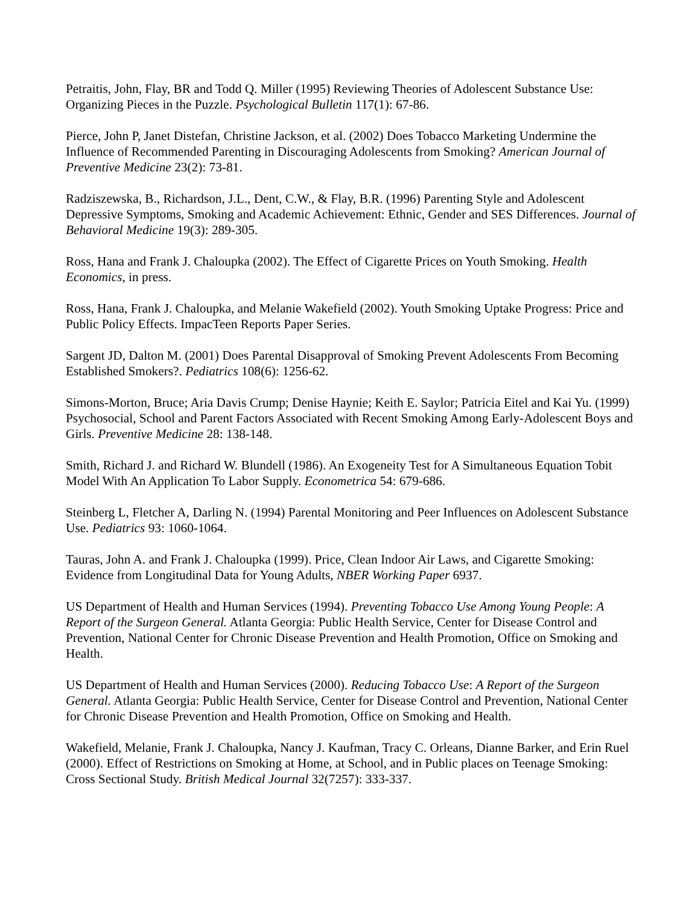Petraitis, John, Flay, BR and Todd Q. Miller (1995) Reviewing Theories of Adolescent Substance Use: Organizing Pieces in the Puzzle. Psychological Bulletin 117(1): 67-86.
Pierce, John P, Janet Distefan, Christine Jackson, et al. (2002) Does Tobacco Marketing Undermine the Influence of Recommended Parenting in Discouraging Adolescents from Smoking? American Journal of Preventive Medicine 23(2): 73-81.
Radziszewska, B., Richardson, J.L., Dent, C.W., & Flay, B.R. (1996) Parenting Style and Adolescent Depressive Symptoms, Smoking and Academic Achievement: Ethnic, Gender and SES Differences. Journal of Behavioral Medicine 19(3): 289-305.
Ross, Hana and Frank J. Chaloupka (2002). The Effect of Cigarette Prices on Youth Smoking. Health Economics, in press.
Ross, Hana, Frank J. Chaloupka, and Melanie Wakefield (2002). Youth Smoking Uptake Progress: Price and Public Policy Effects. ImpacTeen Reports Paper Series.
Sargent JD, Dalton M. (2001) Does Parental Disapproval of Smoking Prevent Adolescents From Becoming Established Smokers?. Pediatrics 108(6): 1256-62.
Simons-Morton, Bruce; Aria Davis Crump; Denise Haynie; Keith E. Saylor; Patricia Eitel and Kai Yu. (1999) Psychosocial, School and Parent Factors Associated with Recent Smoking Among Early-Adolescent Boys and Girls. Preventive Medicine 28: 138-148.
Smith, Richard J. and Richard W. Blundell (1986). An Exogeneity Test for A Simultaneous Equation Tobit Model With An Application To Labor Supply. Econometrica 54: 679-686.
Steinberg L, Fletcher A, Darling N. (1994) Parental Monitoring and Peer Influences on Adolescent Substance Use. Pediatrics 93: 1060-1064.
Tauras, John A. and Frank J. Chaloupka (1999). Price, Clean Indoor Air Laws, and Cigarette Smoking: Evidence from Longitudinal Data for Young Adults, NBER Working Paper 6937.
US Department of Health and Human Services (1994). Preventing Tobacco Use Among Young People: A Report of the Surgeon General. Atlanta Georgia: Public Health Service, Center for Disease Control and Prevention, National Center for Chronic Disease Prevention and Health Promotion, Office on Smoking and Health.
US Department of Health and Human Services (2000). Reducing Tobacco Use: A Report of the Surgeon General. Atlanta Georgia: Public Health Service, Center for Disease Control and Prevention, National Center for Chronic Disease Prevention and Health Promotion, Office on Smoking and Health.
Wakefield, Melanie, Frank J. Chaloupka, Nancy J. Kaufman, Tracy C. Orleans, Dianne Barker, and Erin Ruel (2000). Effect of Restrictions on Smoking at Home, at School, and in Public places on Teenage Smoking: Cross Sectional Study. British Medical Journal 32(7257): 333-337.